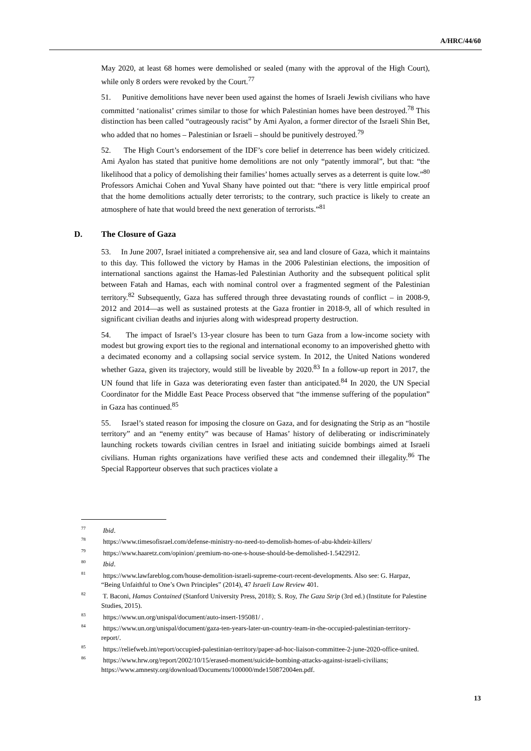A/HRC/44/60
May 2020, at least 68 homes were demolished or sealed (many with the approval of the High Court), while only 8 orders were revoked by the Court.<sup>77</sup>
51. Punitive demolitions have never been used against the homes of Israeli Jewish civilians who have committed ‘nationalist’ crimes similar to those for which Palestinian homes have been destroyed.<sup>78</sup> This distinction has been called “outrageously racist” by Ami Ayalon, a former director of the Israeli Shin Bet, who added that no homes – Palestinian or Israeli – should be punitively destroyed.<sup>79</sup>
52. The High Court’s endorsement of the IDF’s core belief in deterrence has been widely criticized. Ami Ayalon has stated that punitive home demolitions are not only “patently immoral”, but that: “the likelihood that a policy of demolishing their families’ homes actually serves as a deterrent is quite low.”<sup>80</sup> Professors Amichai Cohen and Yuval Shany have pointed out that: “there is very little empirical proof that the home demolitions actually deter terrorists; to the contrary, such practice is likely to create an atmosphere of hate that would breed the next generation of terrorists.”<sup>81</sup>
D. The Closure of Gaza
53. In June 2007, Israel initiated a comprehensive air, sea and land closure of Gaza, which it maintains to this day. This followed the victory by Hamas in the 2006 Palestinian elections, the imposition of international sanctions against the Hamas-led Palestinian Authority and the subsequent political split between Fatah and Hamas, each with nominal control over a fragmented segment of the Palestinian territory.<sup>82</sup> Subsequently, Gaza has suffered through three devastating rounds of conflict – in 2008-9, 2012 and 2014—as well as sustained protests at the Gaza frontier in 2018-9, all of which resulted in significant civilian deaths and injuries along with widespread property destruction.
54. The impact of Israel’s 13-year closure has been to turn Gaza from a low-income society with modest but growing export ties to the regional and international economy to an impoverished ghetto with a decimated economy and a collapsing social service system. In 2012, the United Nations wondered whether Gaza, given its trajectory, would still be liveable by 2020.<sup>83</sup> In a follow-up report in 2017, the UN found that life in Gaza was deteriorating even faster than anticipated.<sup>84</sup> In 2020, the UN Special Coordinator for the Middle East Peace Process observed that “the immense suffering of the population” in Gaza has continued.<sup>85</sup>
55. Israel’s stated reason for imposing the closure on Gaza, and for designating the Strip as an “hostile territory” and an “enemy entity” was because of Hamas’ history of deliberating or indiscriminately launching rockets towards civilian centres in Israel and initiating suicide bombings aimed at Israeli civilians. Human rights organizations have verified these acts and condemned their illegality.<sup>86</sup> The Special Rapporteur observes that such practices violate a
<sup>77</sup> Ibid.
<sup>78</sup> https://www.timesofisrael.com/defense-ministry-no-need-to-demolish-homes-of-abu-khdeir-killers/
<sup>79</sup> https://www.haaretz.com/opinion/.premium-no-one-s-house-should-be-demolished-1.5422912.
<sup>80</sup> Ibid.
<sup>81</sup> https://www.lawfareblog.com/house-demolition-israeli-supreme-court-recent-developments. Also see: G. Harpaz, “Being Unfaithful to One’s Own Principles” (2014), 47 Israeli Law Review 401.
<sup>82</sup> T. Baconi, Hamas Contained (Stanford University Press, 2018); S. Roy, The Gaza Strip (3rd ed.) (Institute for Palestine Studies, 2015).
<sup>83</sup> https://www.un.org/unispal/document/auto-insert-195081/ .
<sup>84</sup> https://www.un.org/unispal/document/gaza-ten-years-later-un-country-team-in-the-occupied-palestinian-territory-report/.
<sup>85</sup> https://reliefweb.int/report/occupied-palestinian-territory/paper-ad-hoc-liaison-committee-2-june-2020-office-united.
<sup>86</sup> https://www.hrw.org/report/2002/10/15/erased-moment/suicide-bombing-attacks-against-israeli-civilians; https://www.amnesty.org/download/Documents/100000/mde150872004en.pdf.
13